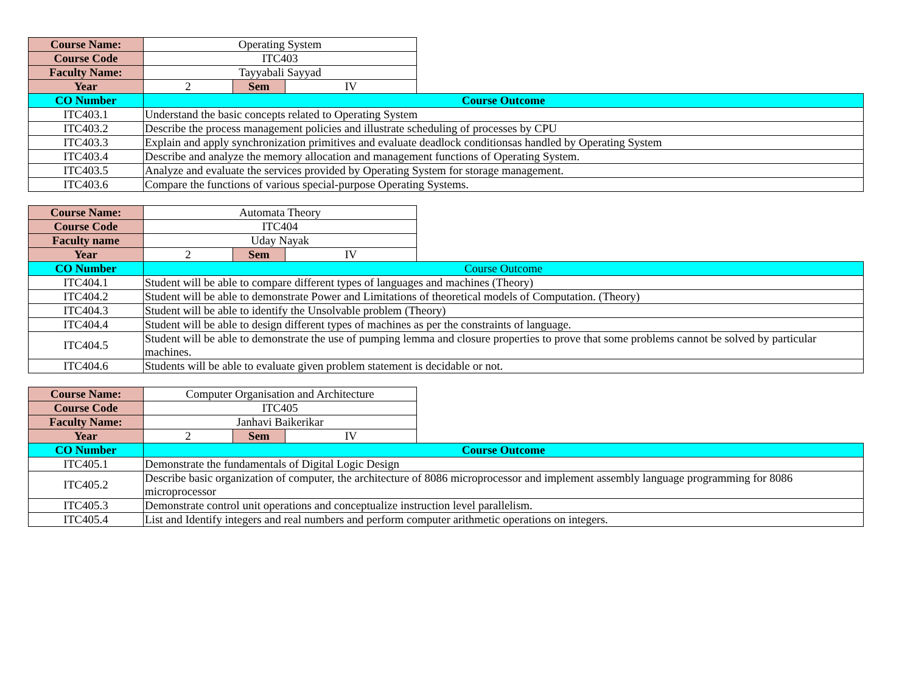| Course Name: | Operating System | | | |
| Course Code | ITC403 | | | |
| Faculty Name: | Tayyabali Sayyad | | | |
| Year | 2 | Sem | IV | |
| CO Number | Course Outcome | | | |
| ITC403.1 | Understand the basic concepts related to Operating System | | | |
| ITC403.2 | Describe the process management policies and illustrate scheduling of processes by CPU | | | |
| ITC403.3 | Explain and apply synchronization primitives and evaluate deadlock conditionsas handled by Operating System | | | |
| ITC403.4 | Describe and analyze the memory allocation and management functions of Operating System. | | | |
| ITC403.5 | Analyze and evaluate the services provided by Operating System for storage management. | | | |
| ITC403.6 | Compare the functions of various special-purpose Operating Systems. | | | |
| Course Name: | Automata Theory | | | |
| Course Code | ITC404 | | | |
| Faculty name | Uday Nayak | | | |
| Year | 2 | Sem | IV | |
| CO Number | Course Outcome | | | |
| ITC404.1 | Student will be able to compare different types of languages and machines (Theory) | | | |
| ITC404.2 | Student will be able to demonstrate Power and Limitations of theoretical models of Computation. (Theory) | | | |
| ITC404.3 | Student will be able to identify the Unsolvable problem (Theory) | | | |
| ITC404.4 | Student will be able to design different types of machines as per the constraints of language. | | | |
| ITC404.5 | Student will be able to demonstrate the use of pumping lemma and closure properties to prove that some problems cannot be solved by particular machines. | | | |
| ITC404.6 | Students will be able to evaluate given problem statement is decidable or not. | | | |
| Course Name: | Computer Organisation and Architecture | | | |
| Course Code | ITC405 | | | |
| Faculty Name: | Janhavi Baikerikar | | | |
| Year | 2 | Sem | IV | |
| CO Number | Course Outcome | | | |
| ITC405.1 | Demonstrate the fundamentals of Digital Logic Design | | | |
| ITC405.2 | Describe basic organization of computer, the architecture of 8086 microprocessor and implement assembly language programming for 8086 microprocessor | | | |
| ITC405.3 | Demonstrate control unit operations and conceptualize instruction level parallelism. | | | |
| ITC405.4 | List and Identify integers and real numbers and perform computer arithmetic operations on integers. | | | |